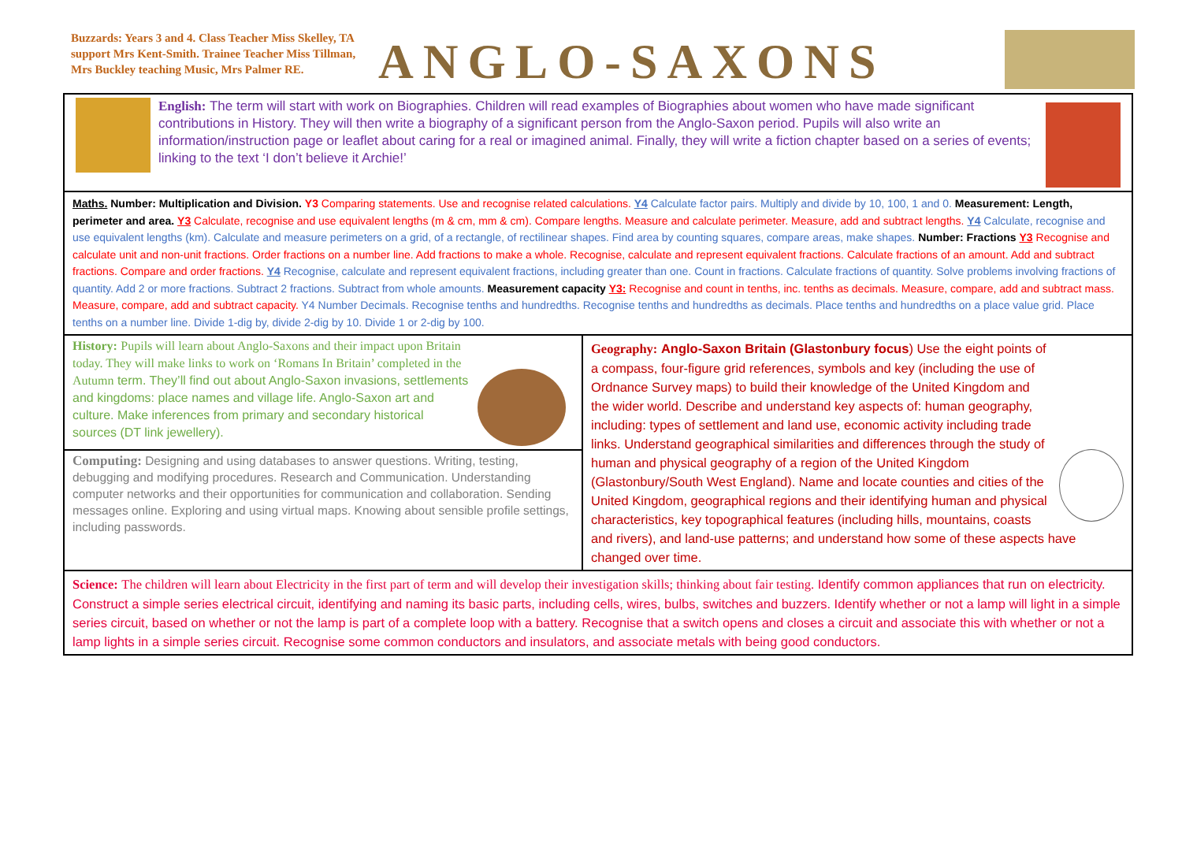Buzzards: Years 3 and 4. Class Teacher Miss Skelley, TA support Mrs Kent-Smith. Trainee Teacher Miss Tillman, Mrs Buckley teaching Music, Mrs Palmer RE.
ANGLO-SAXONS
| English: The term will start with work on Biographies. Children will read examples of Biographies about women who have made significant contributions in History. They will then write a biography of a significant person from the Anglo-Saxon period. Pupils will also write an information/instruction page or leaflet about caring for a real or imagined animal. Finally, they will write a fiction chapter based on a series of events; linking to the text ‘I don’t believe it Archie!’ | |
| Maths. Number: Multiplication and Division. Y3 Comparing statements. Use and recognise related calculations. Y4 Calculate factor pairs. Multiply and divide by 10, 100, 1 and 0. Measurement: Length, perimeter and area. Y3 Calculate, recognise and use equivalent lengths (m & cm, mm & cm). Compare lengths. Measure and calculate perimeter. Measure, add and subtract lengths. Y4 Calculate, recognise and use equivalent lengths (km). Calculate and measure perimeters on a grid, of a rectangle, of rectilinear shapes. Find area by counting squares, compare areas, make shapes. Number: Fractions Y3 Recognise and calculate unit and non-unit fractions. Order fractions on a number line. Add fractions to make a whole. Recognise, calculate and represent equivalent fractions. Calculate fractions of an amount. Add and subtract fractions. Compare and order fractions. Y4 Recognise, calculate and represent equivalent fractions, including greater than one. Count in fractions. Calculate fractions of quantity. Solve problems involving fractions of quantity. Add 2 or more fractions. Subtract 2 fractions. Subtract from whole amounts. Measurement capacity Y3: Recognise and count in tenths, inc. tenths as decimals. Measure, compare, add and subtract mass. Measure, compare, add and subtract capacity. Y4 Number Decimals. Recognise tenths and hundredths. Recognise tenths and hundredths as decimals. Place tenths and hundredths on a place value grid. Place tenths on a number line. Divide 1-dig by, divide 2-dig by 10. Divide 1 or 2-dig by 100. | |
| History: Pupils will learn about Anglo-Saxons and their impact upon Britain today. They will make links to work on ‘Romans In Britain’ completed in the Autumn term. They’ll find out about Anglo-Saxon invasions, settlements and kingdoms: place names and village life. Anglo-Saxon art and culture. Make inferences from primary and secondary historical sources (DT link jewellery). Computing: Designing and using databases to answer questions. Writing, testing, debugging and modifying procedures. Research and Communication. Understanding computer networks and their opportunities for communication and collaboration. Sending messages online. Exploring and using virtual maps. Knowing about sensible profile settings, including passwords. | Geography: Anglo-Saxon Britain (Glastonbury focus ) Use the eight points of a compass, four-figure grid references, symbols and key (including the use of Ordnance Survey maps) to build their knowledge of the United Kingdom and the wider world. Describe and understand key aspects of: human geography, including: types of settlement and land use, economic activity including trade links. Understand geographical similarities and differences through the study of human and physical geography of a region of the United Kingdom (Glastonbury/South West England). Name and locate counties and cities of the United Kingdom, geographical regions and their identifying human and physical characteristics, key topographical features (including hills, mountains, coasts and rivers), and land-use patterns; and understand how some of these aspects have changed over time. |
| Science: The children will learn about Electricity in the first part of term and will develop their investigation skills; thinking about fair testing. Identify common appliances that run on electricity. Construct a simple series electrical circuit, identifying and naming its basic parts, including cells, wires, bulbs, switches and buzzers. Identify whether or not a lamp will light in a simple series circuit, based on whether or not the lamp is part of a complete loop with a battery. Recognise that a switch opens and closes a circuit and associate this with whether or not a lamp lights in a simple series circuit. Recognise some common conductors and insulators, and associate metals with being good conductors. | |